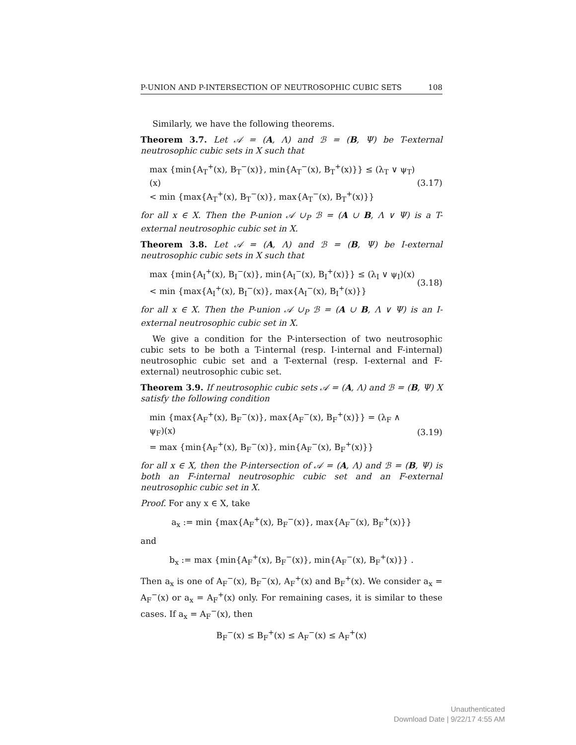P-UNION AND P-INTERSECTION OF NEUTROSOPHIC CUBIC SETS 108
Similarly, we have the following theorems.
Theorem 3.7. Let 𝒜 = (A, Λ) and ℬ = (B, Ψ) be T-external neutrosophic cubic sets in X such that
max {min{A<sub>T</sub><sup>+</sup>(x), B<sub>T</sub><sup>−</sup>(x)}, min{A<sub>T</sub><sup>−</sup>(x), B<sub>T</sub><sup>+</sup>(x)}} ≤ (λ<sub>T</sub> ∨ ψ<sub>T</sub>)(x)
< min {max{A<sub>T</sub><sup>+</sup>(x), B<sub>T</sub><sup>−</sup>(x)}, max{A<sub>T</sub><sup>−</sup>(x), B<sub>T</sub><sup>+</sup>(x)}}
(3.17)
for all x ∈ X. Then the P-union 𝒜 ∪<sub>P</sub> ℬ = (A ∪ B, Λ ∨ Ψ) is a T-external neutrosophic cubic set in X.
Theorem 3.8. Let 𝒜 = (A, Λ) and ℬ = (B, Ψ) be I-external neutrosophic cubic sets in X such that
max {min{A<sub>I</sub><sup>+</sup>(x), B<sub>I</sub><sup>−</sup>(x)}, min{A<sub>I</sub><sup>−</sup>(x), B<sub>I</sub><sup>+</sup>(x)}} ≤ (λ<sub>I</sub> ∨ ψ<sub>I</sub>)(x)
< min {max{A<sub>I</sub><sup>+</sup>(x), B<sub>I</sub><sup>−</sup>(x)}, max{A<sub>I</sub><sup>−</sup>(x), B<sub>I</sub><sup>+</sup>(x)}}
(3.18)
for all x ∈ X. Then the P-union 𝒜 ∪<sub>P</sub> ℬ = (A ∪ B, Λ ∨ Ψ) is an I-external neutrosophic cubic set in X.
We give a condition for the P-intersection of two neutrosophic cubic sets to be both a T-internal (resp. I-internal and F-internal) neutrosophic cubic set and a T-external (resp. I-external and F-external) neutrosophic cubic set.
Theorem 3.9. If neutrosophic cubic sets 𝒜 = (A, Λ) and ℬ = (B, Ψ) X satisfy the following condition
min {max{A<sub>F</sub><sup>+</sup>(x), B<sub>F</sub><sup>−</sup>(x)}, max{A<sub>F</sub><sup>−</sup>(x), B<sub>F</sub><sup>+</sup>(x)}} = (λ<sub>F</sub> ∧ ψ<sub>F</sub>)(x)
= max {min{A<sub>F</sub><sup>+</sup>(x), B<sub>F</sub><sup>−</sup>(x)}, min{A<sub>F</sub><sup>−</sup>(x), B<sub>F</sub><sup>+</sup>(x)}}
(3.19)
for all x ∈ X, then the P-intersection of 𝒜 = (A, Λ) and ℬ = (B, Ψ) is both an F-internal neutrosophic cubic set and an F-external neutrosophic cubic set in X.
Proof. For any x ∈ X, take
a<sub>x</sub> := min {max{A<sub>F</sub><sup>+</sup>(x), B<sub>F</sub><sup>−</sup>(x)}, max{A<sub>F</sub><sup>−</sup>(x), B<sub>F</sub><sup>+</sup>(x)}}
and
b<sub>x</sub> := max {min{A<sub>F</sub><sup>+</sup>(x), B<sub>F</sub><sup>−</sup>(x)}, min{A<sub>F</sub><sup>−</sup>(x), B<sub>F</sub><sup>+</sup>(x)}} .
Then a<sub>x</sub> is one of A<sub>F</sub><sup>−</sup>(x), B<sub>F</sub><sup>−</sup>(x), A<sub>F</sub><sup>+</sup>(x) and B<sub>F</sub><sup>+</sup>(x). We consider a<sub>x</sub> = A<sub>F</sub><sup>−</sup>(x) or a<sub>x</sub> = A<sub>F</sub><sup>+</sup>(x) only. For remaining cases, it is similar to these cases. If a<sub>x</sub> = A<sub>F</sub><sup>−</sup>(x), then
B<sub>F</sub><sup>−</sup>(x) ≤ B<sub>F</sub><sup>+</sup>(x) ≤ A<sub>F</sub><sup>−</sup>(x) ≤ A<sub>F</sub><sup>+</sup>(x)
Unauthenticated
Download Date | 9/22/17 4:55 AM